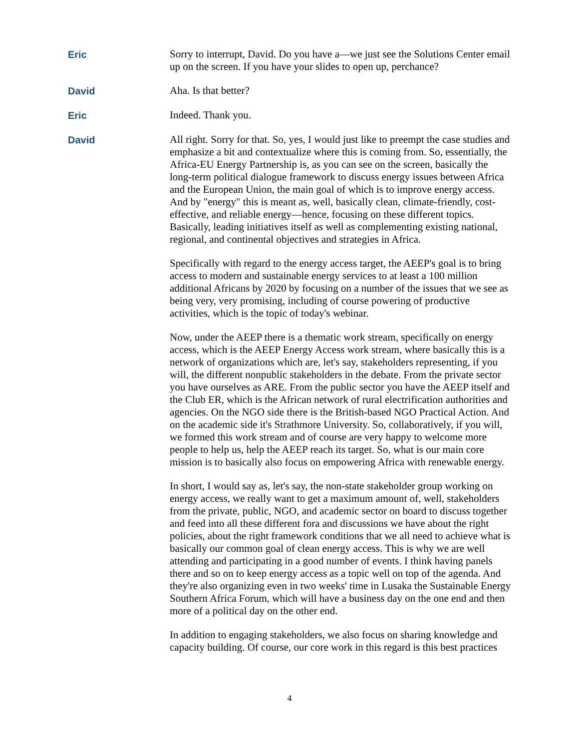Eric Sorry to interrupt, David. Do you have a—we just see the Solutions Center email up on the screen. If you have your slides to open up, perchance?
David Aha. Is that better?
Eric Indeed. Thank you.
David All right. Sorry for that. So, yes, I would just like to preempt the case studies and emphasize a bit and contextualize where this is coming from. So, essentially, the Africa-EU Energy Partnership is, as you can see on the screen, basically the long-term political dialogue framework to discuss energy issues between Africa and the European Union, the main goal of which is to improve energy access. And by "energy" this is meant as, well, basically clean, climate-friendly, cost-effective, and reliable energy—hence, focusing on these different topics. Basically, leading initiatives itself as well as complementing existing national, regional, and continental objectives and strategies in Africa.
Specifically with regard to the energy access target, the AEEP's goal is to bring access to modern and sustainable energy services to at least a 100 million additional Africans by 2020 by focusing on a number of the issues that we see as being very, very promising, including of course powering of productive activities, which is the topic of today's webinar.
Now, under the AEEP there is a thematic work stream, specifically on energy access, which is the AEEP Energy Access work stream, where basically this is a network of organizations which are, let's say, stakeholders representing, if you will, the different nonpublic stakeholders in the debate. From the private sector you have ourselves as ARE. From the public sector you have the AEEP itself and the Club ER, which is the African network of rural electrification authorities and agencies. On the NGO side there is the British-based NGO Practical Action. And on the academic side it's Strathmore University. So, collaboratively, if you will, we formed this work stream and of course are very happy to welcome more people to help us, help the AEEP reach its target. So, what is our main core mission is to basically also focus on empowering Africa with renewable energy.
In short, I would say as, let's say, the non-state stakeholder group working on energy access, we really want to get a maximum amount of, well, stakeholders from the private, public, NGO, and academic sector on board to discuss together and feed into all these different fora and discussions we have about the right policies, about the right framework conditions that we all need to achieve what is basically our common goal of clean energy access. This is why we are well attending and participating in a good number of events. I think having panels there and so on to keep energy access as a topic well on top of the agenda. And they're also organizing even in two weeks' time in Lusaka the Sustainable Energy Southern Africa Forum, which will have a business day on the one end and then more of a political day on the other end.
In addition to engaging stakeholders, we also focus on sharing knowledge and capacity building. Of course, our core work in this regard is this best practices
4